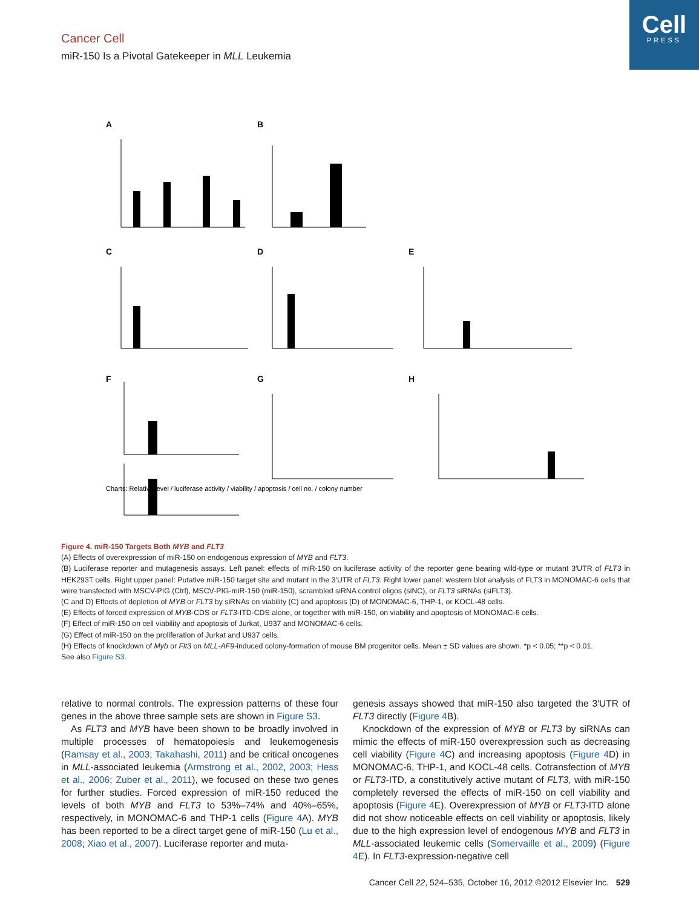Cell
PRESS
Cancer Cell
miR-150 Is a Pivotal Gatekeeper in MLL Leukemia
A
B
C
D
E
F
G
H
Charts: Relative level / luciferase activity / viability / apoptosis / cell no. / colony number
Figure 4. miR-150 Targets Both MYB and FLT3
(A) Effects of overexpression of miR-150 on endogenous expression of MYB and FLT3.
(B) Luciferase reporter and mutagenesis assays. Left panel: effects of miR-150 on luciferase activity of the reporter gene bearing wild-type or mutant 3′UTR of FLT3 in HEK293T cells. Right upper panel: Putative miR-150 target site and mutant in the 3′UTR of FLT3. Right lower panel: western blot analysis of FLT3 in MONOMAC-6 cells that were transfected with MSCV-PIG (Ctrl), MSCV-PIG-miR-150 (miR-150), scrambled siRNA control oligos (siNC), or FLT3 siRNAs (siFLT3).
(C and D) Effects of depletion of MYB or FLT3 by siRNAs on viability (C) and apoptosis (D) of MONOMAC-6, THP-1, or KOCL-48 cells.
(E) Effects of forced expression of MYB-CDS or FLT3-ITD-CDS alone, or together with miR-150, on viability and apoptosis of MONOMAC-6 cells.
(F) Effect of miR-150 on cell viability and apoptosis of Jurkat, U937 and MONOMAC-6 cells.
(G) Effect of miR-150 on the proliferation of Jurkat and U937 cells.
(H) Effects of knockdown of Myb or Flt3 on MLL-AF9-induced colony-formation of mouse BM progenitor cells. Mean ± SD values are shown. *p < 0.05; **p < 0.01.
See also Figure S3.
relative to normal controls. The expression patterns of these four genes in the above three sample sets are shown in Figure S3.
As FLT3 and MYB have been shown to be broadly involved in multiple processes of hematopoiesis and leukemogenesis (Ramsay et al., 2003; Takahashi, 2011) and be critical oncogenes in MLL-associated leukemia (Armstrong et al., 2002, 2003; Hess et al., 2006; Zuber et al., 2011), we focused on these two genes for further studies. Forced expression of miR-150 reduced the levels of both MYB and FLT3 to 53%–74% and 40%–65%, respectively, in MONOMAC-6 and THP-1 cells (Figure 4 A). MYB has been reported to be a direct target gene of miR-150 (Lu et al., 2008; Xiao et al., 2007). Luciferase reporter and muta-
genesis assays showed that miR-150 also targeted the 3′UTR of FLT3 directly (Figure 4 B).
Knockdown of the expression of MYB or FLT3 by siRNAs can mimic the effects of miR-150 overexpression such as decreasing cell viability (Figure 4 C) and increasing apoptosis (Figure 4 D) in MONOMAC-6, THP-1, and KOCL-48 cells. Cotransfection of MYB or FLT3-ITD, a constitutively active mutant of FLT3, with miR-150 completely reversed the effects of miR-150 on cell viability and apoptosis (Figure 4 E). Overexpression of MYB or FLT3-ITD alone did not show noticeable effects on cell viability or apoptosis, likely due to the high expression level of endogenous MYB and FLT3 in MLL-associated leukemic cells (Somervaille et al., 2009) (Figure 4 E). In FLT3-expression-negative cell
Cancer Cell 22, 524–535, October 16, 2012 ©2012 Elsevier Inc. 529